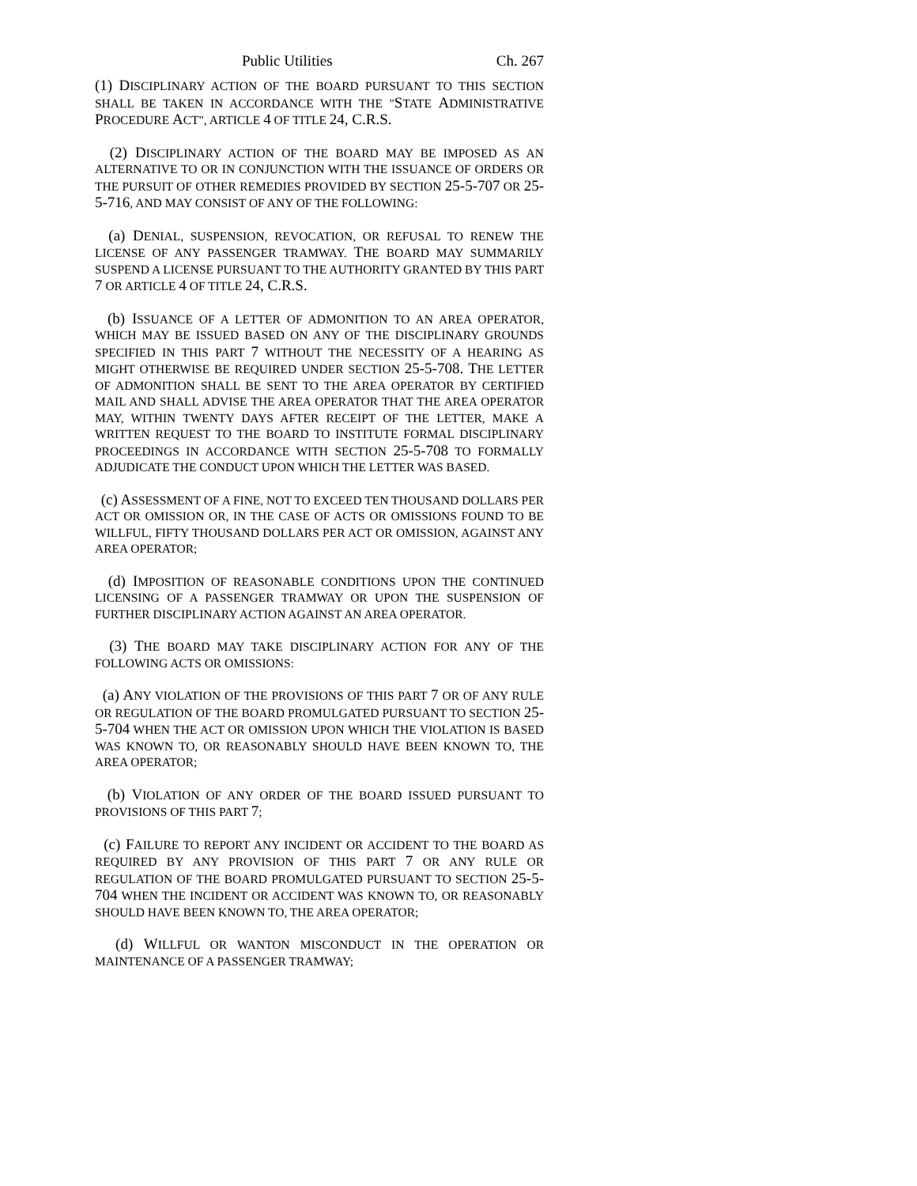Public Utilities Ch. 267
(1) DISCIPLINARY ACTION OF THE BOARD PURSUANT TO THIS SECTION SHALL BE TAKEN IN ACCORDANCE WITH THE "STATE ADMINISTRATIVE PROCEDURE ACT", ARTICLE 4 OF TITLE 24, C.R.S.
(2) DISCIPLINARY ACTION OF THE BOARD MAY BE IMPOSED AS AN ALTERNATIVE TO OR IN CONJUNCTION WITH THE ISSUANCE OF ORDERS OR THE PURSUIT OF OTHER REMEDIES PROVIDED BY SECTION 25-5-707 OR 25-5-716, AND MAY CONSIST OF ANY OF THE FOLLOWING:
(a) DENIAL, SUSPENSION, REVOCATION, OR REFUSAL TO RENEW THE LICENSE OF ANY PASSENGER TRAMWAY. THE BOARD MAY SUMMARILY SUSPEND A LICENSE PURSUANT TO THE AUTHORITY GRANTED BY THIS PART 7 OR ARTICLE 4 OF TITLE 24, C.R.S.
(b) ISSUANCE OF A LETTER OF ADMONITION TO AN AREA OPERATOR, WHICH MAY BE ISSUED BASED ON ANY OF THE DISCIPLINARY GROUNDS SPECIFIED IN THIS PART 7 WITHOUT THE NECESSITY OF A HEARING AS MIGHT OTHERWISE BE REQUIRED UNDER SECTION 25-5-708. THE LETTER OF ADMONITION SHALL BE SENT TO THE AREA OPERATOR BY CERTIFIED MAIL AND SHALL ADVISE THE AREA OPERATOR THAT THE AREA OPERATOR MAY, WITHIN TWENTY DAYS AFTER RECEIPT OF THE LETTER, MAKE A WRITTEN REQUEST TO THE BOARD TO INSTITUTE FORMAL DISCIPLINARY PROCEEDINGS IN ACCORDANCE WITH SECTION 25-5-708 TO FORMALLY ADJUDICATE THE CONDUCT UPON WHICH THE LETTER WAS BASED.
(c) ASSESSMENT OF A FINE, NOT TO EXCEED TEN THOUSAND DOLLARS PER ACT OR OMISSION OR, IN THE CASE OF ACTS OR OMISSIONS FOUND TO BE WILLFUL, FIFTY THOUSAND DOLLARS PER ACT OR OMISSION, AGAINST ANY AREA OPERATOR;
(d) IMPOSITION OF REASONABLE CONDITIONS UPON THE CONTINUED LICENSING OF A PASSENGER TRAMWAY OR UPON THE SUSPENSION OF FURTHER DISCIPLINARY ACTION AGAINST AN AREA OPERATOR.
(3) THE BOARD MAY TAKE DISCIPLINARY ACTION FOR ANY OF THE FOLLOWING ACTS OR OMISSIONS:
(a) ANY VIOLATION OF THE PROVISIONS OF THIS PART 7 OR OF ANY RULE OR REGULATION OF THE BOARD PROMULGATED PURSUANT TO SECTION 25-5-704 WHEN THE ACT OR OMISSION UPON WHICH THE VIOLATION IS BASED WAS KNOWN TO, OR REASONABLY SHOULD HAVE BEEN KNOWN TO, THE AREA OPERATOR;
(b) VIOLATION OF ANY ORDER OF THE BOARD ISSUED PURSUANT TO PROVISIONS OF THIS PART 7;
(c) FAILURE TO REPORT ANY INCIDENT OR ACCIDENT TO THE BOARD AS REQUIRED BY ANY PROVISION OF THIS PART 7 OR ANY RULE OR REGULATION OF THE BOARD PROMULGATED PURSUANT TO SECTION 25-5-704 WHEN THE INCIDENT OR ACCIDENT WAS KNOWN TO, OR REASONABLY SHOULD HAVE BEEN KNOWN TO, THE AREA OPERATOR;
(d) WILLFUL OR WANTON MISCONDUCT IN THE OPERATION OR MAINTENANCE OF A PASSENGER TRAMWAY;